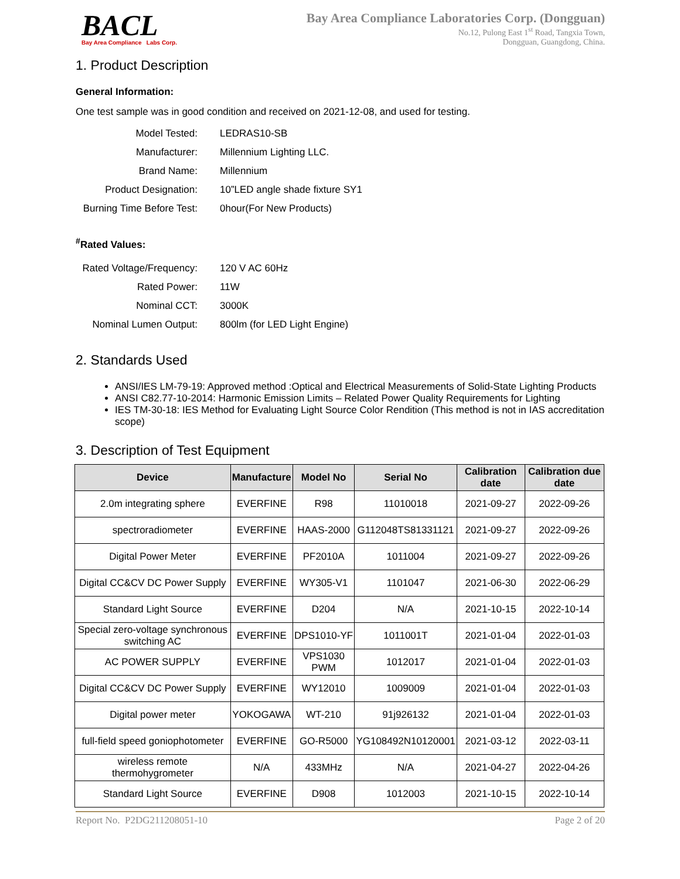BACL
Bay Area Compliance Labs Corp.
Bay Area Compliance Laboratories Corp. (Dongguan)
No.12, Pulong East 1<sup>st</sup> Road, Tangxia Town,
Dongguan, Guangdong, China.
1. Product Description
General Information:
One test sample was in good condition and received on 2021-12-08, and used for testing.
| Model Tested: | LEDRAS10-SB |
| Manufacturer: | Millennium Lighting LLC. |
| Brand Name: | Millennium |
| Product Designation: | 10”LED angle shade fixture SY1 |
| Burning Time Before Test: | 0hour(For New Products) |
<sup>#</sup> Rated Values:
| Rated Voltage/Frequency: | 120 V AC 60Hz |
| Rated Power: | 11W |
| Nominal CCT: | 3000K |
| Nominal Lumen Output: | 800lm (for LED Light Engine) |
2. Standards Used
ANSI/IES LM-79-19: Approved method :Optical and Electrical Measurements of Solid-State Lighting Products
ANSI C82.77-10-2014: Harmonic Emission Limits – Related Power Quality Requirements for Lighting
IES TM-30-18: IES Method for Evaluating Light Source Color Rendition (This method is not in IAS accreditation scope)
3. Description of Test Equipment
| Device | Manufacture | Model No | Serial No | Calibration date | Calibration due date |
| --- | --- | --- | --- | --- | --- |
| 2.0m integrating sphere | EVERFINE | R98 | 11010018 | 2021-09-27 | 2022-09-26 |
| spectroradiometer | EVERFINE | HAAS-2000 | G112048TS81331121 | 2021-09-27 | 2022-09-26 |
| Digital Power Meter | EVERFINE | PF2010A | 1011004 | 2021-09-27 | 2022-09-26 |
| Digital CC&CV DC Power Supply | EVERFINE | WY305-V1 | 1101047 | 2021-06-30 | 2022-06-29 |
| Standard Light Source | EVERFINE | D204 | N/A | 2021-10-15 | 2022-10-14 |
| Special zero-voltage synchronous switching AC | EVERFINE | DPS1010-YF | 1011001T | 2021-01-04 | 2022-01-03 |
| AC POWER SUPPLY | EVERFINE | VPS1030 PWM | 1012017 | 2021-01-04 | 2022-01-03 |
| Digital CC&CV DC Power Supply | EVERFINE | WY12010 | 1009009 | 2021-01-04 | 2022-01-03 |
| Digital power meter | YOKOGAWA | WT-210 | 91j926132 | 2021-01-04 | 2022-01-03 |
| full-field speed goniophotometer | EVERFINE | GO-R5000 | YG108492N10120001 | 2021-03-12 | 2022-03-11 |
| wireless remote thermohygrometer | N/A | 433MHz | N/A | 2021-04-27 | 2022-04-26 |
| Standard Light Source | EVERFINE | D908 | 1012003 | 2021-10-15 | 2022-10-14 |
Report No. P2DG211208051-10 Page 2 of 20